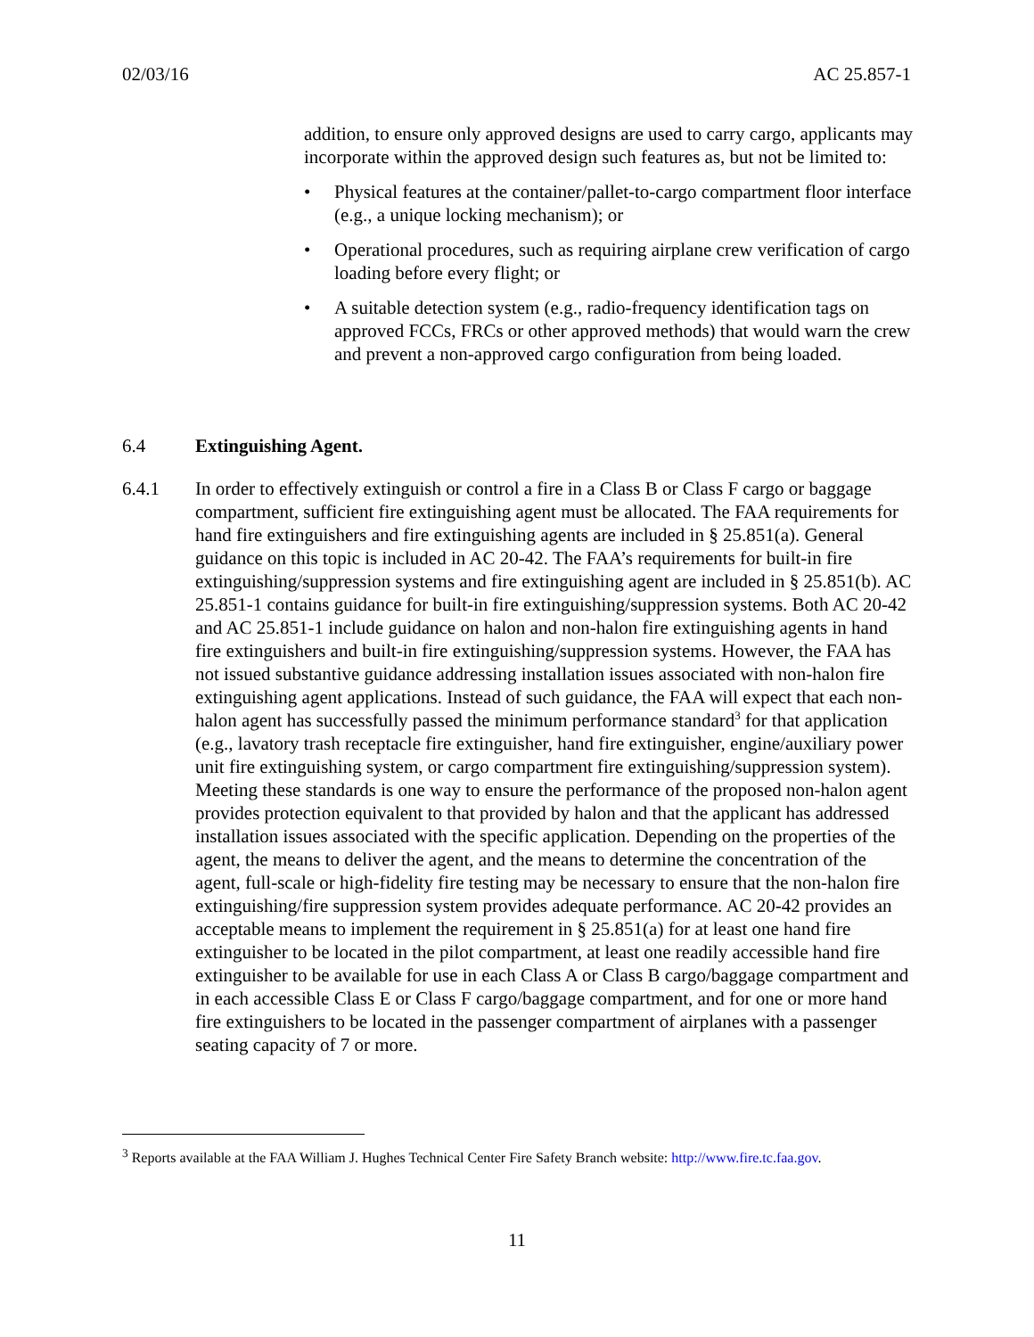02/03/16 AC 25.857-1
addition, to ensure only approved designs are used to carry cargo, applicants may incorporate within the approved design such features as, but not be limited to:
• Physical features at the container/pallet-to-cargo compartment floor interface (e.g., a unique locking mechanism); or
• Operational procedures, such as requiring airplane crew verification of cargo loading before every flight; or
• A suitable detection system (e.g., radio-frequency identification tags on approved FCCs, FRCs or other approved methods) that would warn the crew and prevent a non-approved cargo configuration from being loaded.
6.4 Extinguishing Agent.
6.4.1 In order to effectively extinguish or control a fire in a Class B or Class F cargo or baggage compartment, sufficient fire extinguishing agent must be allocated. The FAA requirements for hand fire extinguishers and fire extinguishing agents are included in § 25.851(a). General guidance on this topic is included in AC 20-42. The FAA’s requirements for built-in fire extinguishing/suppression systems and fire extinguishing agent are included in § 25.851(b). AC 25.851-1 contains guidance for built-in fire extinguishing/suppression systems. Both AC 20-42 and AC 25.851-1 include guidance on halon and non-halon fire extinguishing agents in hand fire extinguishers and built-in fire extinguishing/suppression systems. However, the FAA has not issued substantive guidance addressing installation issues associated with non-halon fire extinguishing agent applications. Instead of such guidance, the FAA will expect that each non-halon agent has successfully passed the minimum performance standard<sup>3</sup> for that application (e.g., lavatory trash receptacle fire extinguisher, hand fire extinguisher, engine/auxiliary power unit fire extinguishing system, or cargo compartment fire extinguishing/suppression system). Meeting these standards is one way to ensure the performance of the proposed non-halon agent provides protection equivalent to that provided by halon and that the applicant has addressed installation issues associated with the specific application. Depending on the properties of the agent, the means to deliver the agent, and the means to determine the concentration of the agent, full-scale or high-fidelity fire testing may be necessary to ensure that the non-halon fire extinguishing/fire suppression system provides adequate performance. AC 20-42 provides an acceptable means to implement the requirement in § 25.851(a) for at least one hand fire extinguisher to be located in the pilot compartment, at least one readily accessible hand fire extinguisher to be available for use in each Class A or Class B cargo/baggage compartment and in each accessible Class E or Class F cargo/baggage compartment, and for one or more hand fire extinguishers to be located in the passenger compartment of airplanes with a passenger seating capacity of 7 or more.
<sup>3</sup> Reports available at the FAA William J. Hughes Technical Center Fire Safety Branch website: http://www.fire.tc.faa.gov.
11